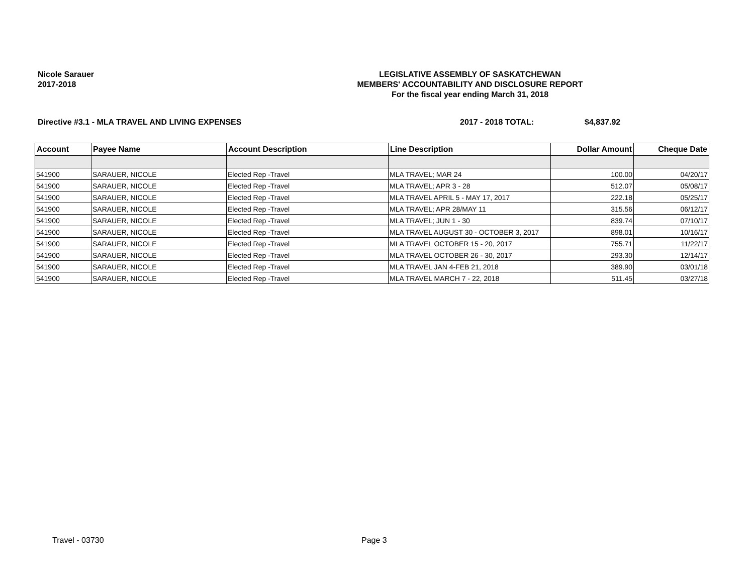Nicole Sarauer
2017-2018
LEGISLATIVE ASSEMBLY OF SASKATCHEWAN
MEMBERS' ACCOUNTABILITY AND DISCLOSURE REPORT
For the fiscal year ending March 31, 2018
Directive #3.1 - MLA TRAVEL AND LIVING EXPENSES 2017 - 2018 TOTAL: $4,837.92
| Account | Payee Name | Account Description | Line Description | Dollar Amount | Cheque Date |
| --- | --- | --- | --- | --- | --- |
| 541900 | SARAUER, NICOLE | Elected Rep -Travel | MLA TRAVEL; MAR 24 | 100.00 | 04/20/17 |
| 541900 | SARAUER, NICOLE | Elected Rep -Travel | MLA TRAVEL; APR 3 - 28 | 512.07 | 05/08/17 |
| 541900 | SARAUER, NICOLE | Elected Rep -Travel | MLA TRAVEL APRIL 5 - MAY 17, 2017 | 222.18 | 05/25/17 |
| 541900 | SARAUER, NICOLE | Elected Rep -Travel | MLA TRAVEL; APR 28/MAY 11 | 315.56 | 06/12/17 |
| 541900 | SARAUER, NICOLE | Elected Rep -Travel | MLA TRAVEL; JUN 1 - 30 | 839.74 | 07/10/17 |
| 541900 | SARAUER, NICOLE | Elected Rep -Travel | MLA TRAVEL AUGUST 30 - OCTOBER 3, 2017 | 898.01 | 10/16/17 |
| 541900 | SARAUER, NICOLE | Elected Rep -Travel | MLA TRAVEL OCTOBER 15 - 20, 2017 | 755.71 | 11/22/17 |
| 541900 | SARAUER, NICOLE | Elected Rep -Travel | MLA TRAVEL OCTOBER 26 - 30, 2017 | 293.30 | 12/14/17 |
| 541900 | SARAUER, NICOLE | Elected Rep -Travel | MLA TRAVEL JAN 4-FEB 21, 2018 | 389.90 | 03/01/18 |
| 541900 | SARAUER, NICOLE | Elected Rep -Travel | MLA TRAVEL MARCH 7 - 22, 2018 | 511.45 | 03/27/18 |
Travel - 03730 Page 3